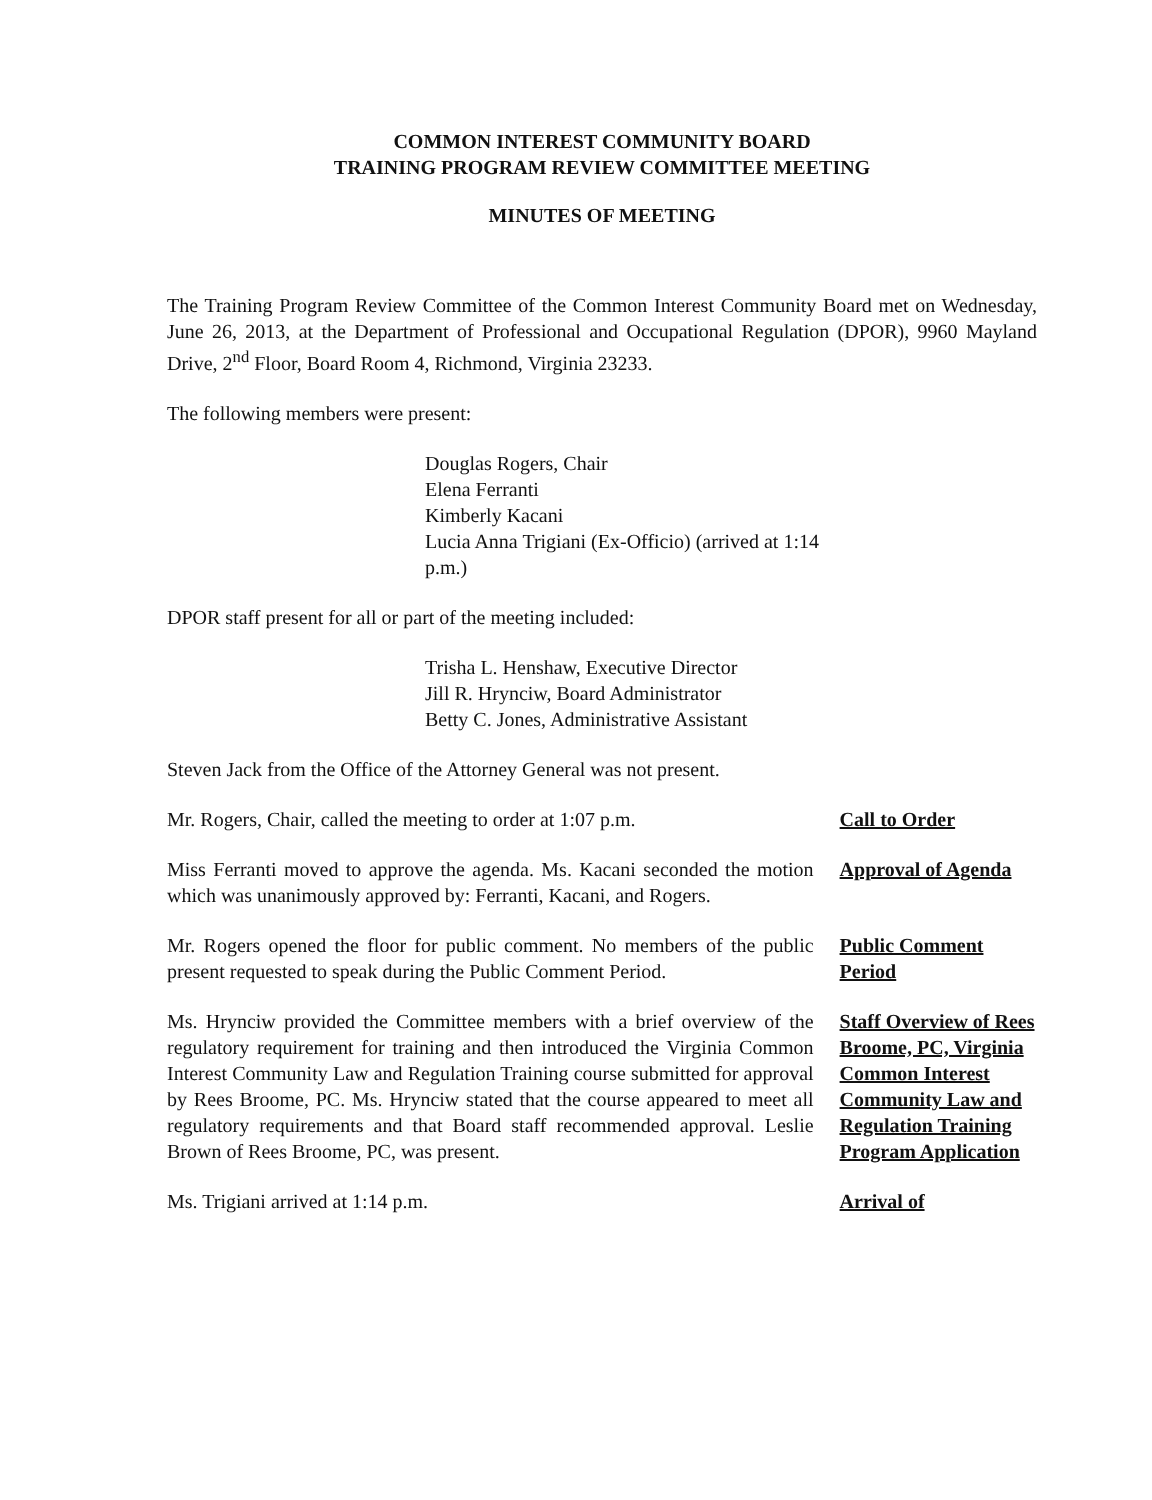COMMON INTEREST COMMUNITY BOARD
TRAINING PROGRAM REVIEW COMMITTEE MEETING
MINUTES OF MEETING
The Training Program Review Committee of the Common Interest Community Board met on Wednesday, June 26, 2013, at the Department of Professional and Occupational Regulation (DPOR), 9960 Mayland Drive, 2<sup>nd</sup> Floor, Board Room 4, Richmond, Virginia 23233.
The following members were present:
Douglas Rogers, Chair
Elena Ferranti
Kimberly Kacani
Lucia Anna Trigiani (Ex-Officio) (arrived at 1:14 p.m.)
DPOR staff present for all or part of the meeting included:
Trisha L. Henshaw, Executive Director
Jill R. Hrynciw, Board Administrator
Betty C. Jones, Administrative Assistant
Steven Jack from the Office of the Attorney General was not present.
Mr. Rogers, Chair, called the meeting to order at 1:07 p.m.
Call to Order
Miss Ferranti moved to approve the agenda. Ms. Kacani seconded the motion which was unanimously approved by: Ferranti, Kacani, and Rogers.
Approval of Agenda
Mr. Rogers opened the floor for public comment. No members of the public present requested to speak during the Public Comment Period.
Public Comment Period
Ms. Hrynciw provided the Committee members with a brief overview of the regulatory requirement for training and then introduced the Virginia Common Interest Community Law and Regulation Training course submitted for approval by Rees Broome, PC. Ms. Hrynciw stated that the course appeared to meet all regulatory requirements and that Board staff recommended approval. Leslie Brown of Rees Broome, PC, was present.
Staff Overview of Rees Broome, PC, Virginia Common Interest Community Law and Regulation Training Program Application
Ms. Trigiani arrived at 1:14 p.m. Arrival of